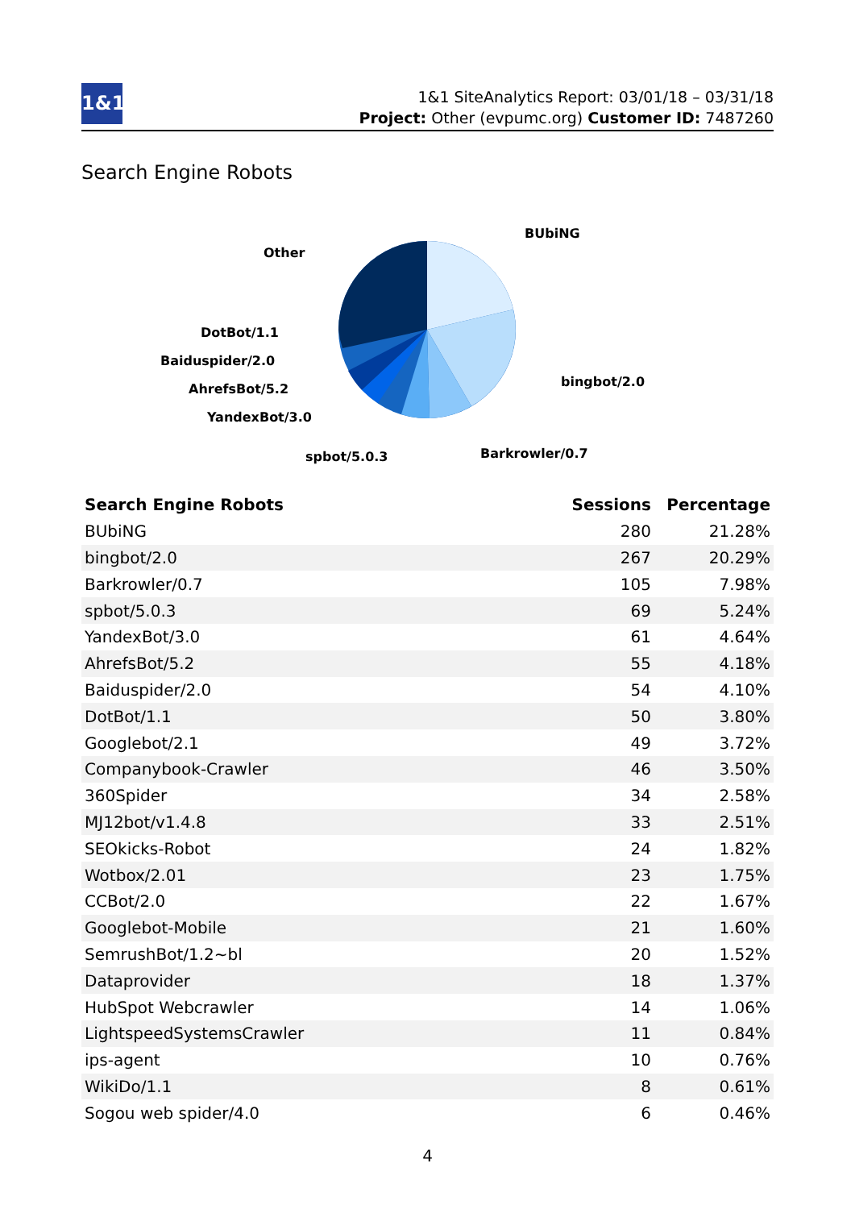1&1
1&1 SiteAnalytics Report: 03/01/18 – 03/31/18
Project: Other (evpumc.org) Customer ID: 7487260
Search Engine Robots
BUbiNG
bingbot/2.0
Barkrowler/0.7
spbot/5.0.3
YandexBot/3.0
AhrefsBot/5.2
Baiduspider/2.0
DotBot/1.1
Other
| Search Engine Robots | Sessions | Percentage |
| --- | --- | --- |
| BUbiNG | 280 | 21.28% |
| bingbot/2.0 | 267 | 20.29% |
| Barkrowler/0.7 | 105 | 7.98% |
| spbot/5.0.3 | 69 | 5.24% |
| YandexBot/3.0 | 61 | 4.64% |
| AhrefsBot/5.2 | 55 | 4.18% |
| Baiduspider/2.0 | 54 | 4.10% |
| DotBot/1.1 | 50 | 3.80% |
| Googlebot/2.1 | 49 | 3.72% |
| Companybook-Crawler | 46 | 3.50% |
| 360Spider | 34 | 2.58% |
| MJ12bot/v1.4.8 | 33 | 2.51% |
| SEOkicks-Robot | 24 | 1.82% |
| Wotbox/2.01 | 23 | 1.75% |
| CCBot/2.0 | 22 | 1.67% |
| Googlebot-Mobile | 21 | 1.60% |
| SemrushBot/1.2~bl | 20 | 1.52% |
| Dataprovider | 18 | 1.37% |
| HubSpot Webcrawler | 14 | 1.06% |
| LightspeedSystemsCrawler | 11 | 0.84% |
| ips-agent | 10 | 0.76% |
| WikiDo/1.1 | 8 | 0.61% |
| Sogou web spider/4.0 | 6 | 0.46% |
4